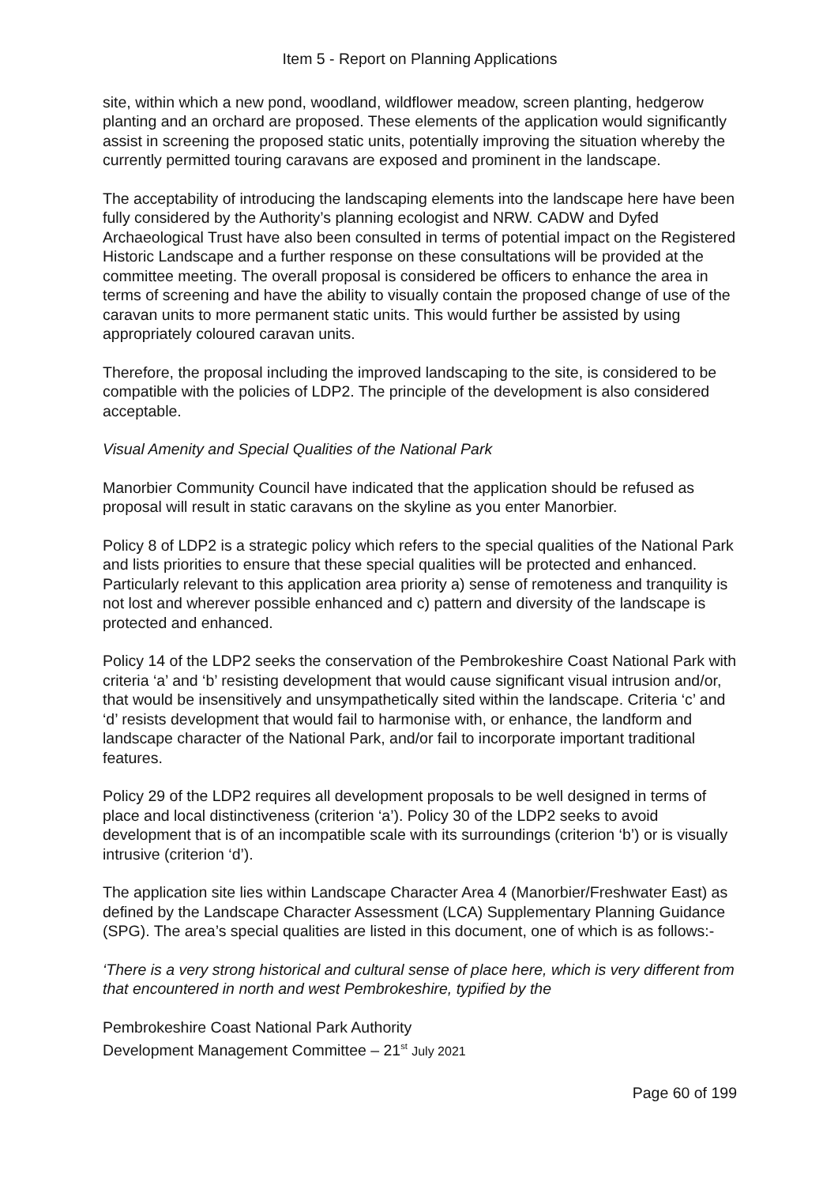Item 5 - Report on Planning Applications
site, within which a new pond, woodland, wildflower meadow, screen planting, hedgerow planting and an orchard are proposed. These elements of the application would significantly assist in screening the proposed static units, potentially improving the situation whereby the currently permitted touring caravans are exposed and prominent in the landscape.
The acceptability of introducing the landscaping elements into the landscape here have been fully considered by the Authority’s planning ecologist and NRW. CADW and Dyfed Archaeological Trust have also been consulted in terms of potential impact on the Registered Historic Landscape and a further response on these consultations will be provided at the committee meeting. The overall proposal is considered be officers to enhance the area in terms of screening and have the ability to visually contain the proposed change of use of the caravan units to more permanent static units. This would further be assisted by using appropriately coloured caravan units.
Therefore, the proposal including the improved landscaping to the site, is considered to be compatible with the policies of LDP2. The principle of the development is also considered acceptable.
Visual Amenity and Special Qualities of the National Park
Manorbier Community Council have indicated that the application should be refused as proposal will result in static caravans on the skyline as you enter Manorbier.
Policy 8 of LDP2 is a strategic policy which refers to the special qualities of the National Park and lists priorities to ensure that these special qualities will be protected and enhanced. Particularly relevant to this application area priority a) sense of remoteness and tranquility is not lost and wherever possible enhanced and c) pattern and diversity of the landscape is protected and enhanced.
Policy 14 of the LDP2 seeks the conservation of the Pembrokeshire Coast National Park with criteria ‘a’ and ‘b’ resisting development that would cause significant visual intrusion and/or, that would be insensitively and unsympathetically sited within the landscape. Criteria ‘c’ and ‘d’ resists development that would fail to harmonise with, or enhance, the landform and landscape character of the National Park, and/or fail to incorporate important traditional features.
Policy 29 of the LDP2 requires all development proposals to be well designed in terms of place and local distinctiveness (criterion ‘a’). Policy 30 of the LDP2 seeks to avoid development that is of an incompatible scale with its surroundings (criterion ‘b’) or is visually intrusive (criterion ‘d’).
The application site lies within Landscape Character Area 4 (Manorbier/Freshwater East) as defined by the Landscape Character Assessment (LCA) Supplementary Planning Guidance (SPG). The area’s special qualities are listed in this document, one of which is as follows:-
‘There is a very strong historical and cultural sense of place here, which is very different from that encountered in north and west Pembrokeshire, typified by the
Pembrokeshire Coast National Park Authority
Development Management Committee – 21<sup>st</sup> July 2021
Page 60 of 199